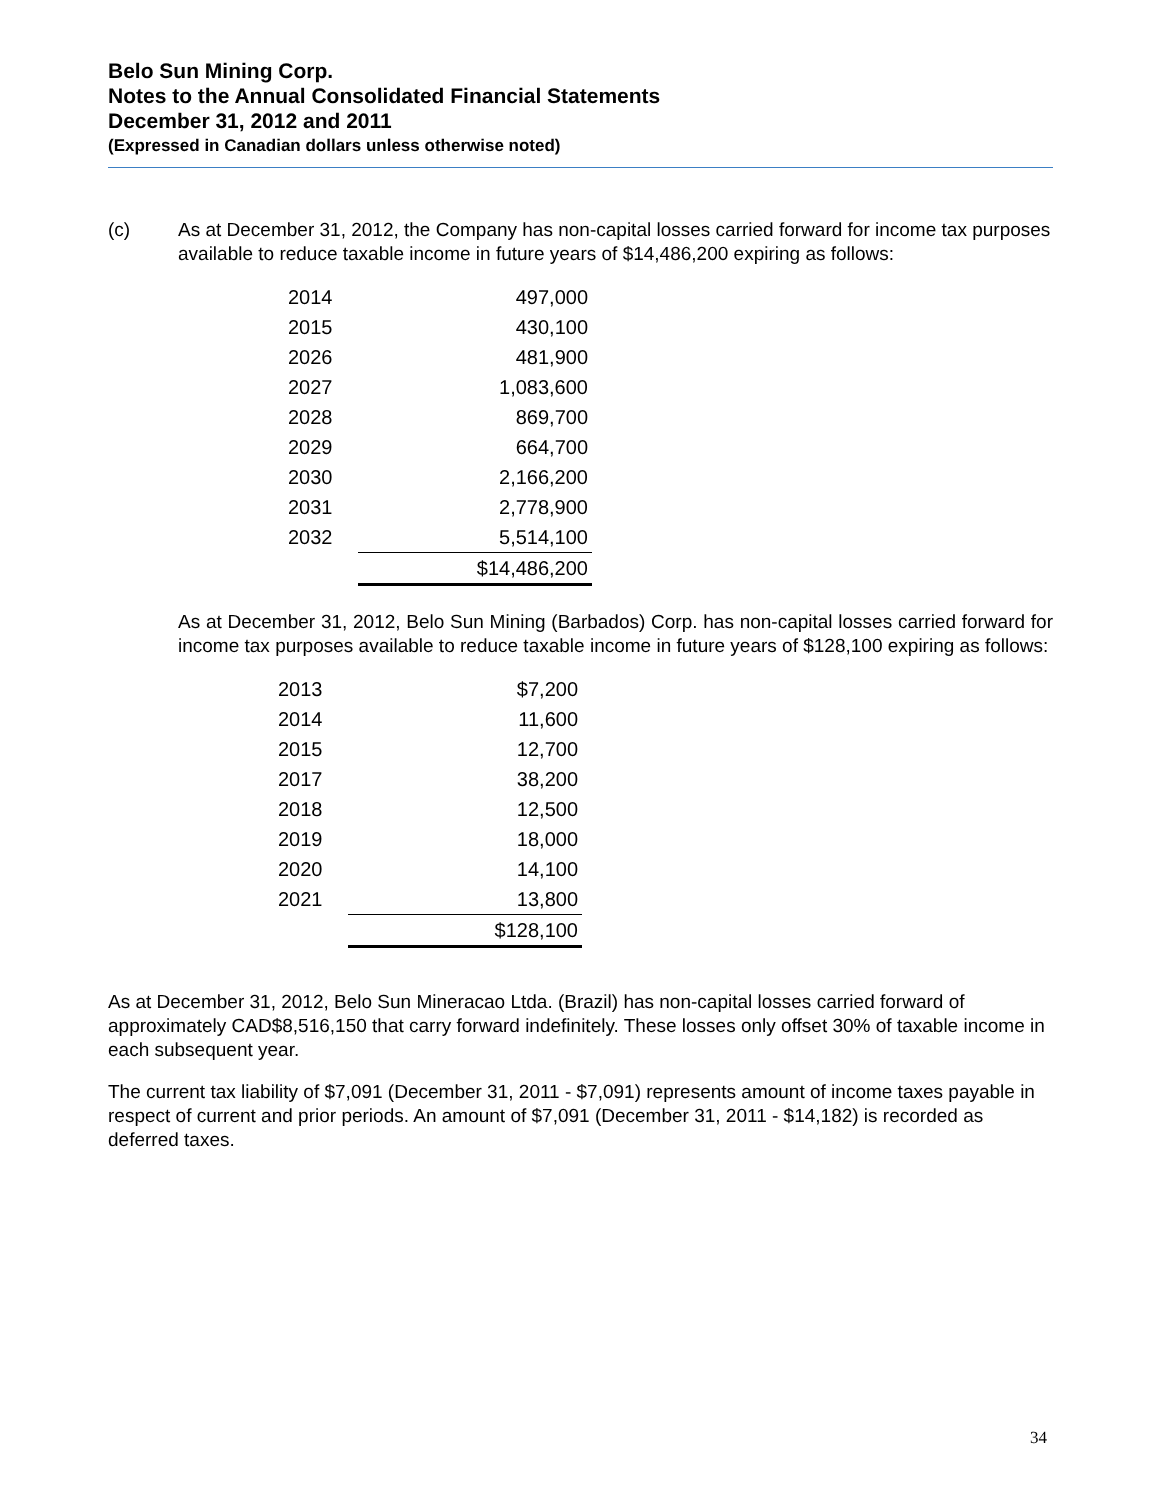Belo Sun Mining Corp.
Notes to the Annual Consolidated Financial Statements
December 31, 2012 and 2011
(Expressed in Canadian dollars unless otherwise noted)
(c) As at December 31, 2012, the Company has non-capital losses carried forward for income tax purposes available to reduce taxable income in future years of $14,486,200 expiring as follows:
| 2014 | 497,000 |
| 2015 | 430,100 |
| 2026 | 481,900 |
| 2027 | 1,083,600 |
| 2028 | 869,700 |
| 2029 | 664,700 |
| 2030 | 2,166,200 |
| 2031 | 2,778,900 |
| 2032 | 5,514,100 |
| | $14,486,200 |
As at December 31, 2012, Belo Sun Mining (Barbados) Corp. has non-capital losses carried forward for income tax purposes available to reduce taxable income in future years of $128,100 expiring as follows:
| 2013 | $7,200 |
| 2014 | 11,600 |
| 2015 | 12,700 |
| 2017 | 38,200 |
| 2018 | 12,500 |
| 2019 | 18,000 |
| 2020 | 14,100 |
| 2021 | 13,800 |
| | $128,100 |
As at December 31, 2012, Belo Sun Mineracao Ltda. (Brazil) has non-capital losses carried forward of approximately CAD$8,516,150 that carry forward indefinitely. These losses only offset 30% of taxable income in each subsequent year.
The current tax liability of $7,091 (December 31, 2011 - $7,091) represents amount of income taxes payable in respect of current and prior periods. An amount of $7,091 (December 31, 2011 - $14,182) is recorded as deferred taxes.
34